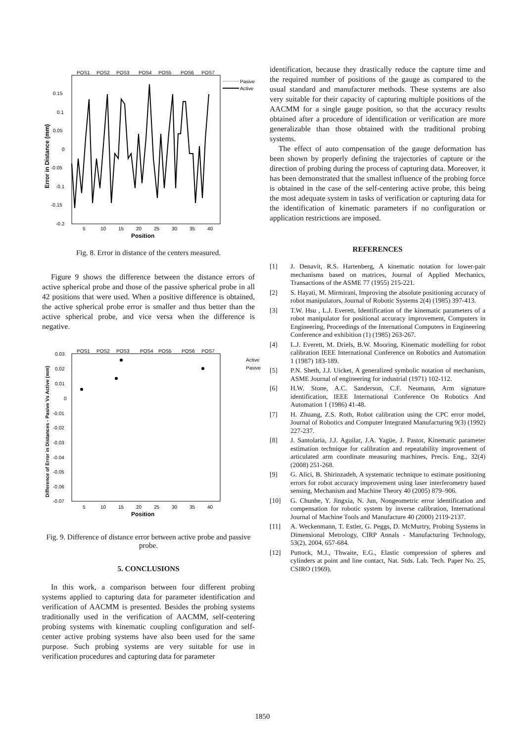POS1
POS2
POS3
POS4
POS5
POS6
POS7
0.15
0.1
0.05
0
-0.05
-0.1
-0.15
-0.2
5
10
15
20
25
30
35
40
Position
Error in Distance (mm)
Pasive
Active
Fig. 8. Error in distance of the centers measured.
Figure 9 shows the difference between the distance errors of active spherical probe and those of the passive spherical probe in all 42 positions that were used. When a positive difference is obtained, the active spherical probe error is smaller and thus better than the active spherical probe, and vice versa when the difference is negative.
POS1
POS2
POS3
POS4
POS5
POS6
POS7
0.03
0.02
0.01
0
-0.01
-0.02
-0.03
-0.04
-0.05
-0.06
-0.07
5
10
15
20
25
30
35
40
Position
Difference of Error in Distances - Pasive Vs Active (mm)
Active
Pasive
Fig. 9. Difference of distance error between active probe and passive probe.
5. CONCLUSIONS
In this work, a comparison between four different probing systems applied to capturing data for parameter identification and verification of AACMM is presented. Besides the probing systems traditionally used in the verification of AACMM, self-centering probing systems with kinematic coupling configuration and self-center active probing systems have also been used for the same purpose. Such probing systems are very suitable for use in verification procedures and capturing data for parameter
identification, because they drastically reduce the capture time and the required number of positions of the gauge as compared to the usual standard and manufacturer methods. These systems are also very suitable for their capacity of capturing multiple positions of the AACMM for a single gauge position, so that the accuracy results obtained after a procedure of identification or verification are more generalizable than those obtained with the traditional probing systems.
The effect of auto compensation of the gauge deformation has been shown by properly defining the trajectories of capture or the direction of probing during the process of capturing data. Moreover, it has been demonstrated that the smallest influence of the probing force is obtained in the case of the self-centering active probe, this being the most adequate system in tasks of verification or capturing data for the identification of kinematic parameters if no configuration or application restrictions are imposed.
REFERENCES
[1] J. Denavit, R.S. Hartenberg, A kinematic notation for lower-pair mechanisms based on matrices, Journal of Applied Mechanics, Transactions of the ASME 77 (1955) 215-221.
[2] S. Hayati, M. Mirmirani, Improving the absolute positioning accuracy of robot manipulators, Journal of Robotic Systems 2(4) (1985) 397-413.
[3] T.W. Hsu , L.J. Everett, Identification of the kinematic parameters of a robot manipulator for positional accuracy improvement, Computers in Engineering, Proceedings of the International Computers in Engineering Conference and exhibition (1) (1985) 263-267.
[4] L.J. Everett, M. Driels, B.W. Mooring, Kinematic modelling for robot calibration IEEE International Conference on Robotics and Automation 1 (1987) 183-189.
[5] P.N. Sheth, J.J. Uicket, A generalized symbolic notation of mechanism, ASME Journal of engineering for industrial (1971) 102-112.
[6] H.W. Stone, A.C. Sanderson, C.F. Neumann, Arm signature identification, IEEE International Conference On Robotics And Automation 1 (1986) 41-48.
[7] H. Zhuang, Z.S. Roth, Robot calibration using the CPC error model, Journal of Robotics and Computer Integrated Manufacturing 9(3) (1992) 227-237.
[8] J. Santolaria, J.J. Aguilar, J.A. Yagüe, J. Pastor, Kinematic parameter estimation technique for calibration and repeatability improvement of articulated arm coordinate measuring machines, Precis. Eng., 32(4) (2008) 251-268.
[9] G. Alici, B. Shirinzadeh, A systematic technique to estimate positioning errors for robot accuracy improvement using laser interferometry based sensing, Mechanism and Machine Theory 40 (2005) 879–906.
[10] G. Chunhe, Y. Jingxia, N. Jun, Nongeometric error identification and compensation for robotic system by inverse calibration, International Journal of Machine Tools and Manufacture 40 (2000) 2119-2137.
[11] A. Weckenmann, T. Estler, G. Peggs, D. McMurtry, Probing Systems in Dimensional Metrology, CIRP Annals - Manufacturing Technology, 53(2), 2004, 657-684.
[12] Puttock, M.J., Thwaite, E.G., Elastic compression of spheres and cylinders at point and line contact, Nat. Stds. Lab. Tech. Paper No. 25, CSIRO (1969).
1850